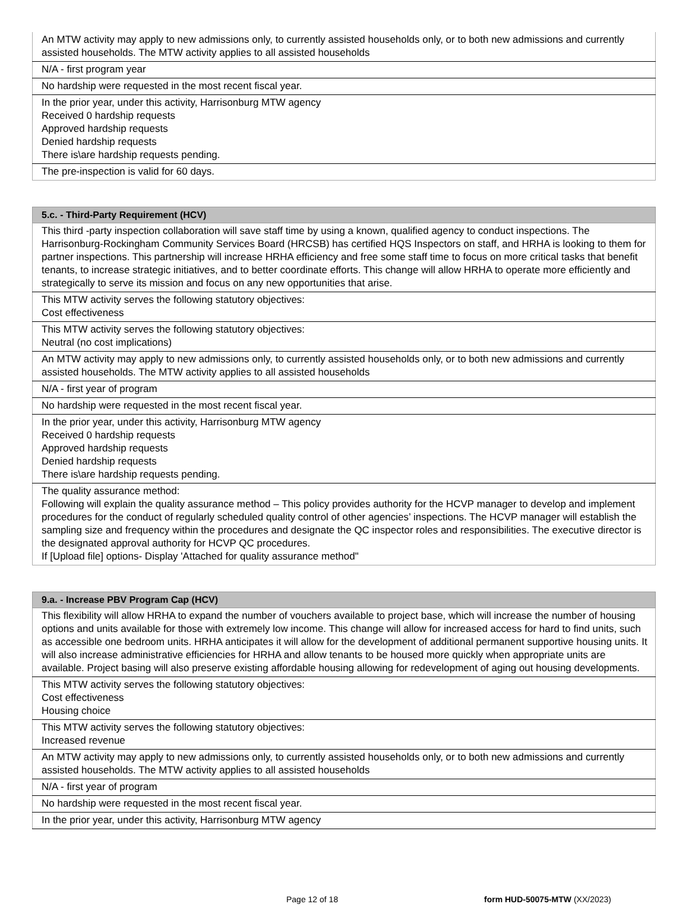| An MTW activity may apply to new admissions only, to currently assisted households only, or to both new admissions and currently assisted households. The MTW activity applies to all assisted households |
| N/A - first program year |
| No hardship were requested in the most recent fiscal year. |
| In the prior year, under this activity, Harrisonburg MTW agency Received 0 hardship requests Approved hardship requests Denied hardship requests There is\are hardship requests pending. |
| The pre-inspection is valid for 60 days. |
| 5.c. - Third-Party Requirement (HCV) |
| --- |
| This third -party inspection collaboration will save staff time by using a known, qualified agency to conduct inspections. The Harrisonburg-Rockingham Community Services Board (HRCSB) has certified HQS Inspectors on staff, and HRHA is looking to them for partner inspections. This partnership will increase HRHA efficiency and free some staff time to focus on more critical tasks that benefit tenants, to increase strategic initiatives, and to better coordinate efforts. This change will allow HRHA to operate more efficiently and strategically to serve its mission and focus on any new opportunities that arise. |
| This MTW activity serves the following statutory objectives: Cost effectiveness |
| This MTW activity serves the following statutory objectives: Neutral (no cost implications) |
| An MTW activity may apply to new admissions only, to currently assisted households only, or to both new admissions and currently assisted households. The MTW activity applies to all assisted households |
| N/A - first year of program |
| No hardship were requested in the most recent fiscal year. |
| In the prior year, under this activity, Harrisonburg MTW agency Received 0 hardship requests Approved hardship requests Denied hardship requests There is\are hardship requests pending. |
| The quality assurance method: Following will explain the quality assurance method – This policy provides authority for the HCVP manager to develop and implement procedures for the conduct of regularly scheduled quality control of other agencies’ inspections. The HCVP manager will establish the sampling size and frequency within the procedures and designate the QC inspector roles and responsibilities. The executive director is the designated approval authority for HCVP QC procedures. If [Upload file] options- Display 'Attached for quality assurance method" |
| 9.a. - Increase PBV Program Cap (HCV) |
| --- |
| This flexibility will allow HRHA to expand the number of vouchers available to project base, which will increase the number of housing options and units available for those with extremely low income. This change will allow for increased access for hard to find units, such as accessible one bedroom units. HRHA anticipates it will allow for the development of additional permanent supportive housing units. It will also increase administrative efficiencies for HRHA and allow tenants to be housed more quickly when appropriate units are available. Project basing will also preserve existing affordable housing allowing for redevelopment of aging out housing developments. |
| This MTW activity serves the following statutory objectives: Cost effectiveness Housing choice |
| This MTW activity serves the following statutory objectives: Increased revenue |
| An MTW activity may apply to new admissions only, to currently assisted households only, or to both new admissions and currently assisted households. The MTW activity applies to all assisted households |
| N/A - first year of program |
| No hardship were requested in the most recent fiscal year. |
| In the prior year, under this activity, Harrisonburg MTW agency |
Page 12 of 18 form HUD-50075-MTW (XX/2023)